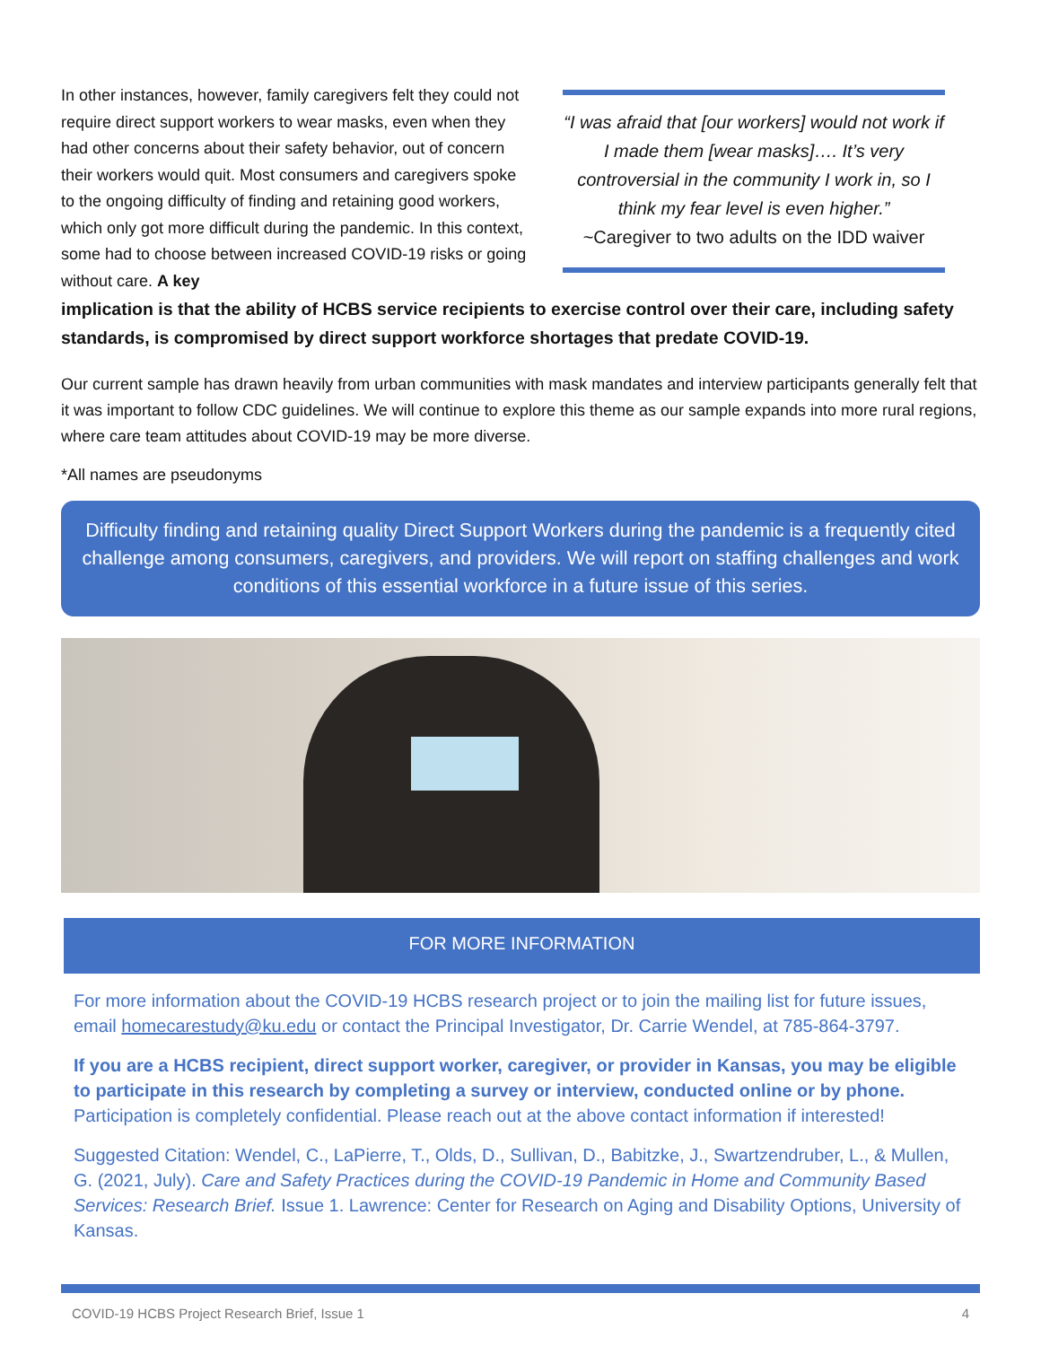In other instances, however, family caregivers felt they could not require direct support workers to wear masks, even when they had other concerns about their safety behavior, out of concern their workers would quit. Most consumers and caregivers spoke to the ongoing difficulty of finding and retaining good workers, which only got more difficult during the pandemic. In this context, some had to choose between increased COVID-19 risks or going without care. A key
“I was afraid that [our workers] would not work if I made them [wear masks]…. It’s very controversial in the community I work in, so I think my fear level is even higher.”
~Caregiver to two adults on the IDD waiver
implication is that the ability of HCBS service recipients to exercise control over their care, including safety standards, is compromised by direct support workforce shortages that predate COVID-19.
Our current sample has drawn heavily from urban communities with mask mandates and interview participants generally felt that it was important to follow CDC guidelines. We will continue to explore this theme as our sample expands into more rural regions, where care team attitudes about COVID-19 may be more diverse.
*All names are pseudonyms
Difficulty finding and retaining quality Direct Support Workers during the pandemic is a frequently cited challenge among consumers, caregivers, and providers. We will report on staffing challenges and work conditions of this essential workforce in a future issue of this series.
FOR MORE INFORMATION
For more information about the COVID-19 HCBS research project or to join the mailing list for future issues, email homecarestudy@ku.edu or contact the Principal Investigator, Dr. Carrie Wendel, at 785-864-3797.
If you are a HCBS recipient, direct support worker, caregiver, or provider in Kansas, you may be eligible to participate in this research by completing a survey or interview, conducted online or by phone. Participation is completely confidential. Please reach out at the above contact information if interested!
Suggested Citation: Wendel, C., LaPierre, T., Olds, D., Sullivan, D., Babitzke, J., Swartzendruber, L., & Mullen, G. (2021, July). Care and Safety Practices during the COVID-19 Pandemic in Home and Community Based Services: Research Brief. Issue 1. Lawrence: Center for Research on Aging and Disability Options, University of Kansas.
COVID-19 HCBS Project Research Brief, Issue 1 4